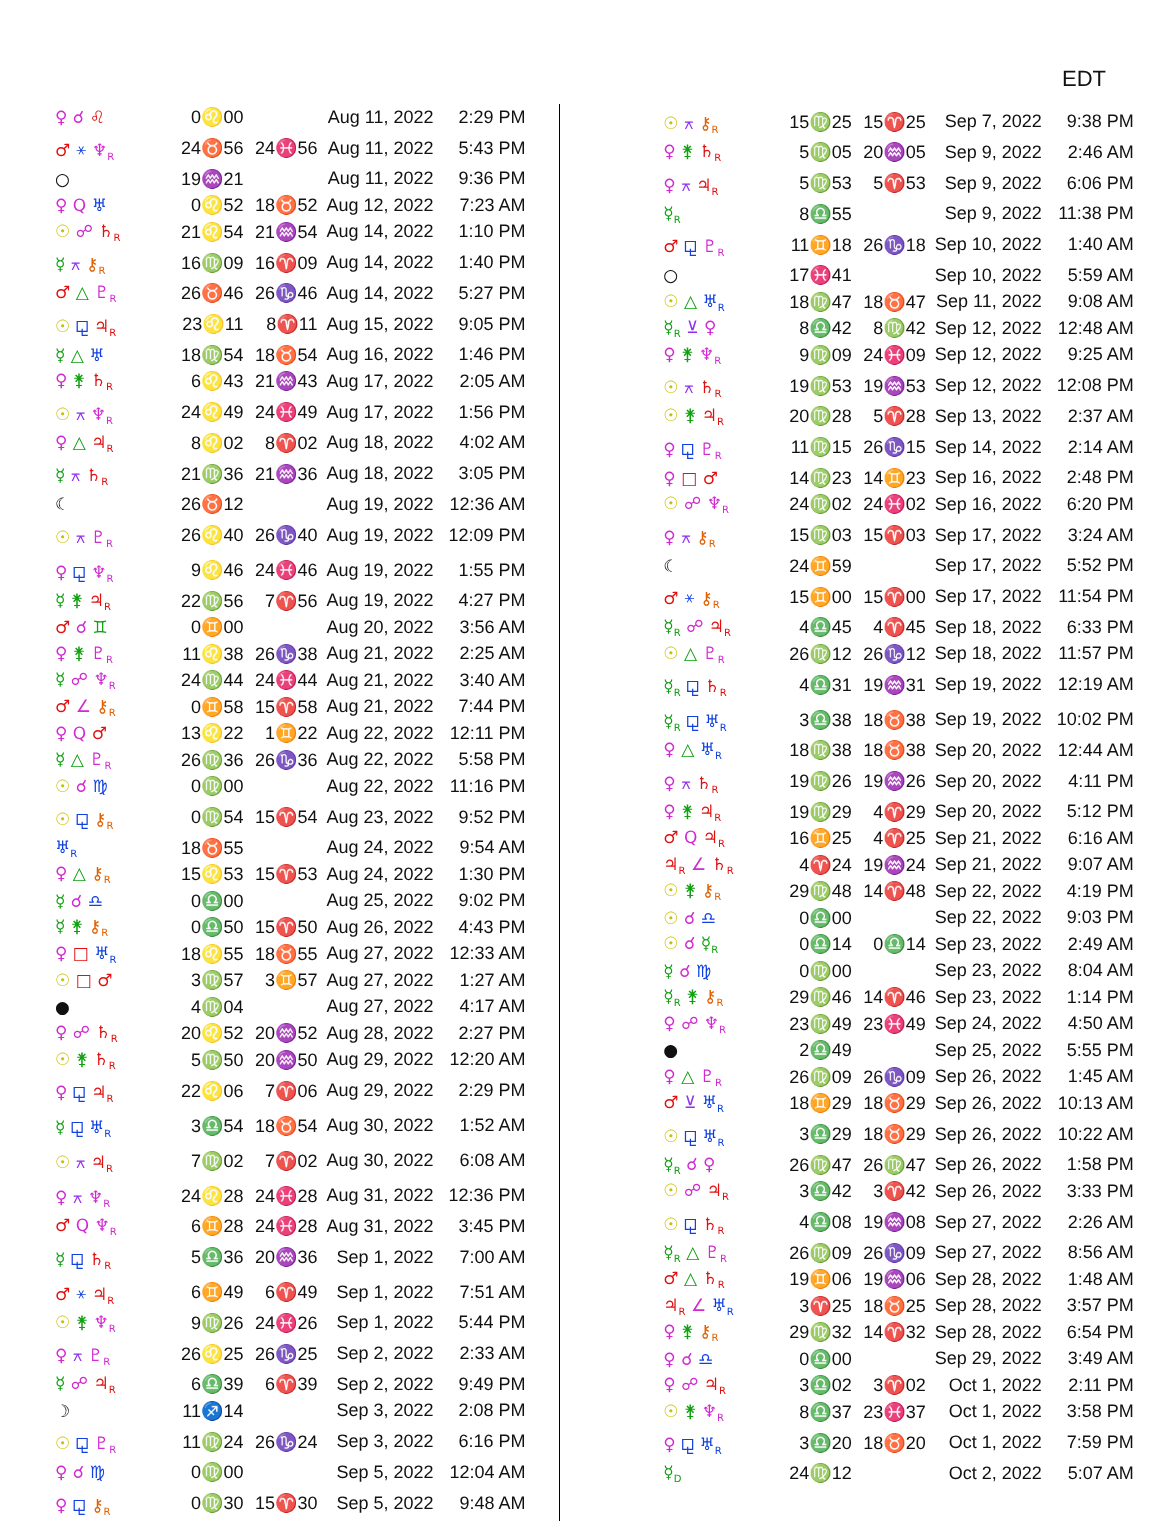EDT
| ♀ ☌ ♌ | 0♌00 | | Aug 11, 2022 | 2:29 PM |
| ♂ ⚹ ♆<sub>R</sub> | 24♉56 | 24♓56 | Aug 11, 2022 | 5:43 PM |
| ○ | 19♒21 | | Aug 11, 2022 | 9:36 PM |
| ♀ Q ♅ | 0♌52 | 18♉52 | Aug 12, 2022 | 7:23 AM |
| ☉ ☍ ♄<sub>R</sub> | 21♌54 | 21♒54 | Aug 14, 2022 | 1:10 PM |
| ☿ ⚻ ⚷<sub>R</sub> | 16♍09 | 16♈09 | Aug 14, 2022 | 1:40 PM |
| ♂ △ ♇<sub>R</sub> | 26♉46 | 26♑46 | Aug 14, 2022 | 5:27 PM |
| ☉ ⚼ ♃<sub>R</sub> | 23♌11 | 8♈11 | Aug 15, 2022 | 9:05 PM |
| ☿ △ ♅ | 18♍54 | 18♉54 | Aug 16, 2022 | 1:46 PM |
| ♀ ⚵ ♄<sub>R</sub> | 6♌43 | 21♒43 | Aug 17, 2022 | 2:05 AM |
| ☉ ⚻ ♆<sub>R</sub> | 24♌49 | 24♓49 | Aug 17, 2022 | 1:56 PM |
| ♀ △ ♃<sub>R</sub> | 8♌02 | 8♈02 | Aug 18, 2022 | 4:02 AM |
| ☿ ⚻ ♄<sub>R</sub> | 21♍36 | 21♒36 | Aug 18, 2022 | 3:05 PM |
| ☾ | 26♉12 | | Aug 19, 2022 | 12:36 AM |
| ☉ ⚻ ♇<sub>R</sub> | 26♌40 | 26♑40 | Aug 19, 2022 | 12:09 PM |
| ♀ ⚼ ♆<sub>R</sub> | 9♌46 | 24♓46 | Aug 19, 2022 | 1:55 PM |
| ☿ ⚵ ♃<sub>R</sub> | 22♍56 | 7♈56 | Aug 19, 2022 | 4:27 PM |
| ♂ ☌ ♊ | 0♊00 | | Aug 20, 2022 | 3:56 AM |
| ♀ ⚵ ♇<sub>R</sub> | 11♌38 | 26♑38 | Aug 21, 2022 | 2:25 AM |
| ☿ ☍ ♆<sub>R</sub> | 24♍44 | 24♓44 | Aug 21, 2022 | 3:40 AM |
| ♂ ∠ ⚷<sub>R</sub> | 0♊58 | 15♈58 | Aug 21, 2022 | 7:44 PM |
| ♀ Q ♂ | 13♌22 | 1♊22 | Aug 22, 2022 | 12:11 PM |
| ☿ △ ♇<sub>R</sub> | 26♍36 | 26♑36 | Aug 22, 2022 | 5:58 PM |
| ☉ ☌ ♍ | 0♍00 | | Aug 22, 2022 | 11:16 PM |
| ☉ ⚼ ⚷<sub>R</sub> | 0♍54 | 15♈54 | Aug 23, 2022 | 9:52 PM |
| ♅<sub>R</sub> | 18♉55 | | Aug 24, 2022 | 9:54 AM |
| ♀ △ ⚷<sub>R</sub> | 15♌53 | 15♈53 | Aug 24, 2022 | 1:30 PM |
| ☿ ☌ ♎ | 0♎00 | | Aug 25, 2022 | 9:02 PM |
| ☿ ⚵ ⚷<sub>R</sub> | 0♎50 | 15♈50 | Aug 26, 2022 | 4:43 PM |
| ♀ □ ♅<sub>R</sub> | 18♌55 | 18♉55 | Aug 27, 2022 | 12:33 AM |
| ☉ □ ♂ | 3♍57 | 3♊57 | Aug 27, 2022 | 1:27 AM |
| ● | 4♍04 | | Aug 27, 2022 | 4:17 AM |
| ♀ ☍ ♄<sub>R</sub> | 20♌52 | 20♒52 | Aug 28, 2022 | 2:27 PM |
| ☉ ⚵ ♄<sub>R</sub> | 5♍50 | 20♒50 | Aug 29, 2022 | 12:20 AM |
| ♀ ⚼ ♃<sub>R</sub> | 22♌06 | 7♈06 | Aug 29, 2022 | 2:29 PM |
| ☿ ⚼ ♅<sub>R</sub> | 3♎54 | 18♉54 | Aug 30, 2022 | 1:52 AM |
| ☉ ⚻ ♃<sub>R</sub> | 7♍02 | 7♈02 | Aug 30, 2022 | 6:08 AM |
| ♀ ⚻ ♆<sub>R</sub> | 24♌28 | 24♓28 | Aug 31, 2022 | 12:36 PM |
| ♂ Q ♆<sub>R</sub> | 6♊28 | 24♓28 | Aug 31, 2022 | 3:45 PM |
| ☿ ⚼ ♄<sub>R</sub> | 5♎36 | 20♒36 | Sep 1, 2022 | 7:00 AM |
| ♂ ⚹ ♃<sub>R</sub> | 6♊49 | 6♈49 | Sep 1, 2022 | 7:51 AM |
| ☉ ⚵ ♆<sub>R</sub> | 9♍26 | 24♓26 | Sep 1, 2022 | 5:44 PM |
| ♀ ⚻ ♇<sub>R</sub> | 26♌25 | 26♑25 | Sep 2, 2022 | 2:33 AM |
| ☿ ☍ ♃<sub>R</sub> | 6♎39 | 6♈39 | Sep 2, 2022 | 9:49 PM |
| ☽ | 11♐14 | | Sep 3, 2022 | 2:08 PM |
| ☉ ⚼ ♇<sub>R</sub> | 11♍24 | 26♑24 | Sep 3, 2022 | 6:16 PM |
| ♀ ☌ ♍ | 0♍00 | | Sep 5, 2022 | 12:04 AM |
| ♀ ⚼ ⚷<sub>R</sub> | 0♍30 | 15♈30 | Sep 5, 2022 | 9:48 AM |
| ☉ ⚻ ⚷<sub>R</sub> | 15♍25 | 15♈25 | Sep 7, 2022 | 9:38 PM |
| ♀ ⚵ ♄<sub>R</sub> | 5♍05 | 20♒05 | Sep 9, 2022 | 2:46 AM |
| ♀ ⚻ ♃<sub>R</sub> | 5♍53 | 5♈53 | Sep 9, 2022 | 6:06 PM |
| ☿<sub>R</sub> | 8♎55 | | Sep 9, 2022 | 11:38 PM |
| ♂ ⚼ ♇<sub>R</sub> | 11♊18 | 26♑18 | Sep 10, 2022 | 1:40 AM |
| ○ | 17♓41 | | Sep 10, 2022 | 5:59 AM |
| ☉ △ ♅<sub>R</sub> | 18♍47 | 18♉47 | Sep 11, 2022 | 9:08 AM |
| ☿<sub>R</sub> ⊻ ♀ | 8♎42 | 8♍42 | Sep 12, 2022 | 12:48 AM |
| ♀ ⚵ ♆<sub>R</sub> | 9♍09 | 24♓09 | Sep 12, 2022 | 9:25 AM |
| ☉ ⚻ ♄<sub>R</sub> | 19♍53 | 19♒53 | Sep 12, 2022 | 12:08 PM |
| ☉ ⚵ ♃<sub>R</sub> | 20♍28 | 5♈28 | Sep 13, 2022 | 2:37 AM |
| ♀ ⚼ ♇<sub>R</sub> | 11♍15 | 26♑15 | Sep 14, 2022 | 2:14 AM |
| ♀ □ ♂ | 14♍23 | 14♊23 | Sep 16, 2022 | 2:48 PM |
| ☉ ☍ ♆<sub>R</sub> | 24♍02 | 24♓02 | Sep 16, 2022 | 6:20 PM |
| ♀ ⚻ ⚷<sub>R</sub> | 15♍03 | 15♈03 | Sep 17, 2022 | 3:24 AM |
| ☾ | 24♊59 | | Sep 17, 2022 | 5:52 PM |
| ♂ ⚹ ⚷<sub>R</sub> | 15♊00 | 15♈00 | Sep 17, 2022 | 11:54 PM |
| ☿<sub>R</sub> ☍ ♃<sub>R</sub> | 4♎45 | 4♈45 | Sep 18, 2022 | 6:33 PM |
| ☉ △ ♇<sub>R</sub> | 26♍12 | 26♑12 | Sep 18, 2022 | 11:57 PM |
| ☿<sub>R</sub> ⚼ ♄<sub>R</sub> | 4♎31 | 19♒31 | Sep 19, 2022 | 12:19 AM |
| ☿<sub>R</sub> ⚼ ♅<sub>R</sub> | 3♎38 | 18♉38 | Sep 19, 2022 | 10:02 PM |
| ♀ △ ♅<sub>R</sub> | 18♍38 | 18♉38 | Sep 20, 2022 | 12:44 AM |
| ♀ ⚻ ♄<sub>R</sub> | 19♍26 | 19♒26 | Sep 20, 2022 | 4:11 PM |
| ♀ ⚵ ♃<sub>R</sub> | 19♍29 | 4♈29 | Sep 20, 2022 | 5:12 PM |
| ♂ Q ♃<sub>R</sub> | 16♊25 | 4♈25 | Sep 21, 2022 | 6:16 AM |
| ♃<sub>R</sub> ∠ ♄<sub>R</sub> | 4♈24 | 19♒24 | Sep 21, 2022 | 9:07 AM |
| ☉ ⚵ ⚷<sub>R</sub> | 29♍48 | 14♈48 | Sep 22, 2022 | 4:19 PM |
| ☉ ☌ ♎ | 0♎00 | | Sep 22, 2022 | 9:03 PM |
| ☉ ☌ ☿<sub>R</sub> | 0♎14 | 0♎14 | Sep 23, 2022 | 2:49 AM |
| ☿ ☌ ♍ | 0♍00 | | Sep 23, 2022 | 8:04 AM |
| ☿<sub>R</sub> ⚵ ⚷<sub>R</sub> | 29♍46 | 14♈46 | Sep 23, 2022 | 1:14 PM |
| ♀ ☍ ♆<sub>R</sub> | 23♍49 | 23♓49 | Sep 24, 2022 | 4:50 AM |
| ● | 2♎49 | | Sep 25, 2022 | 5:55 PM |
| ♀ △ ♇<sub>R</sub> | 26♍09 | 26♑09 | Sep 26, 2022 | 1:45 AM |
| ♂ ⊻ ♅<sub>R</sub> | 18♊29 | 18♉29 | Sep 26, 2022 | 10:13 AM |
| ☉ ⚼ ♅<sub>R</sub> | 3♎29 | 18♉29 | Sep 26, 2022 | 10:22 AM |
| ☿<sub>R</sub> ☌ ♀ | 26♍47 | 26♍47 | Sep 26, 2022 | 1:58 PM |
| ☉ ☍ ♃<sub>R</sub> | 3♎42 | 3♈42 | Sep 26, 2022 | 3:33 PM |
| ☉ ⚼ ♄<sub>R</sub> | 4♎08 | 19♒08 | Sep 27, 2022 | 2:26 AM |
| ☿<sub>R</sub> △ ♇<sub>R</sub> | 26♍09 | 26♑09 | Sep 27, 2022 | 8:56 AM |
| ♂ △ ♄<sub>R</sub> | 19♊06 | 19♒06 | Sep 28, 2022 | 1:48 AM |
| ♃<sub>R</sub> ∠ ♅<sub>R</sub> | 3♈25 | 18♉25 | Sep 28, 2022 | 3:57 PM |
| ♀ ⚵ ⚷<sub>R</sub> | 29♍32 | 14♈32 | Sep 28, 2022 | 6:54 PM |
| ♀ ☌ ♎ | 0♎00 | | Sep 29, 2022 | 3:49 AM |
| ♀ ☍ ♃<sub>R</sub> | 3♎02 | 3♈02 | Oct 1, 2022 | 2:11 PM |
| ☉ ⚵ ♆<sub>R</sub> | 8♎37 | 23♓37 | Oct 1, 2022 | 3:58 PM |
| ♀ ⚼ ♅<sub>R</sub> | 3♎20 | 18♉20 | Oct 1, 2022 | 7:59 PM |
| ☿<sub>D</sub> | 24♍12 | | Oct 2, 2022 | 5:07 AM |